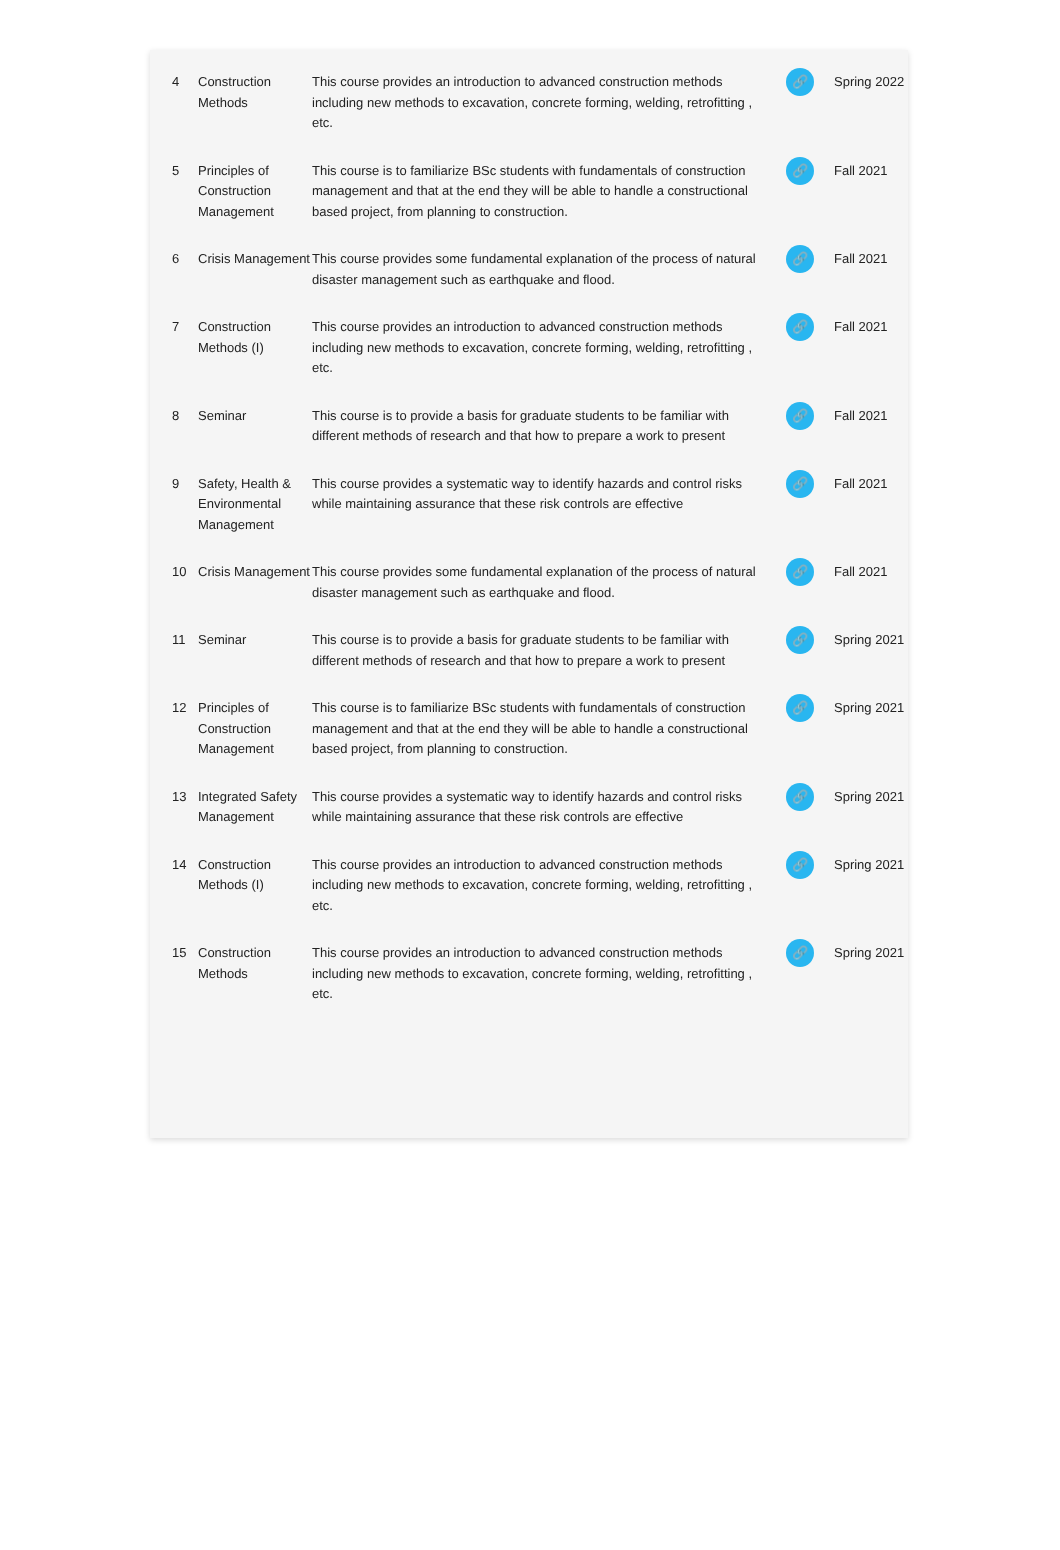| 4 | Construction Methods | This course provides an introduction to advanced construction methods including new methods to excavation, concrete forming, welding, retrofitting , etc. | 🔗 | Spring 2022 |
| 5 | Principles of Construction Management | This course is to familiarize BSc students with fundamentals of construction management and that at the end they will be able to handle a constructional based project, from planning to construction. | 🔗 | Fall 2021 |
| 6 | Crisis Management | This course provides some fundamental explanation of the process of natural disaster management such as earthquake and flood. | 🔗 | Fall 2021 |
| 7 | Construction Methods (I) | This course provides an introduction to advanced construction methods including new methods to excavation, concrete forming, welding, retrofitting , etc. | 🔗 | Fall 2021 |
| 8 | Seminar | This course is to provide a basis for graduate students to be familiar with different methods of research and that how to prepare a work to present | 🔗 | Fall 2021 |
| 9 | Safety, Health & Environmental Management | This course provides a systematic way to identify hazards and control risks while maintaining assurance that these risk controls are effective | 🔗 | Fall 2021 |
| 10 | Crisis Management | This course provides some fundamental explanation of the process of natural disaster management such as earthquake and flood. | 🔗 | Fall 2021 |
| 11 | Seminar | This course is to provide a basis for graduate students to be familiar with different methods of research and that how to prepare a work to present | 🔗 | Spring 2021 |
| 12 | Principles of Construction Management | This course is to familiarize BSc students with fundamentals of construction management and that at the end they will be able to handle a constructional based project, from planning to construction. | 🔗 | Spring 2021 |
| 13 | Integrated Safety Management | This course provides a systematic way to identify hazards and control risks while maintaining assurance that these risk controls are effective | 🔗 | Spring 2021 |
| 14 | Construction Methods (I) | This course provides an introduction to advanced construction methods including new methods to excavation, concrete forming, welding, retrofitting , etc. | 🔗 | Spring 2021 |
| 15 | Construction Methods | This course provides an introduction to advanced construction methods including new methods to excavation, concrete forming, welding, retrofitting , etc. | 🔗 | Spring 2021 |